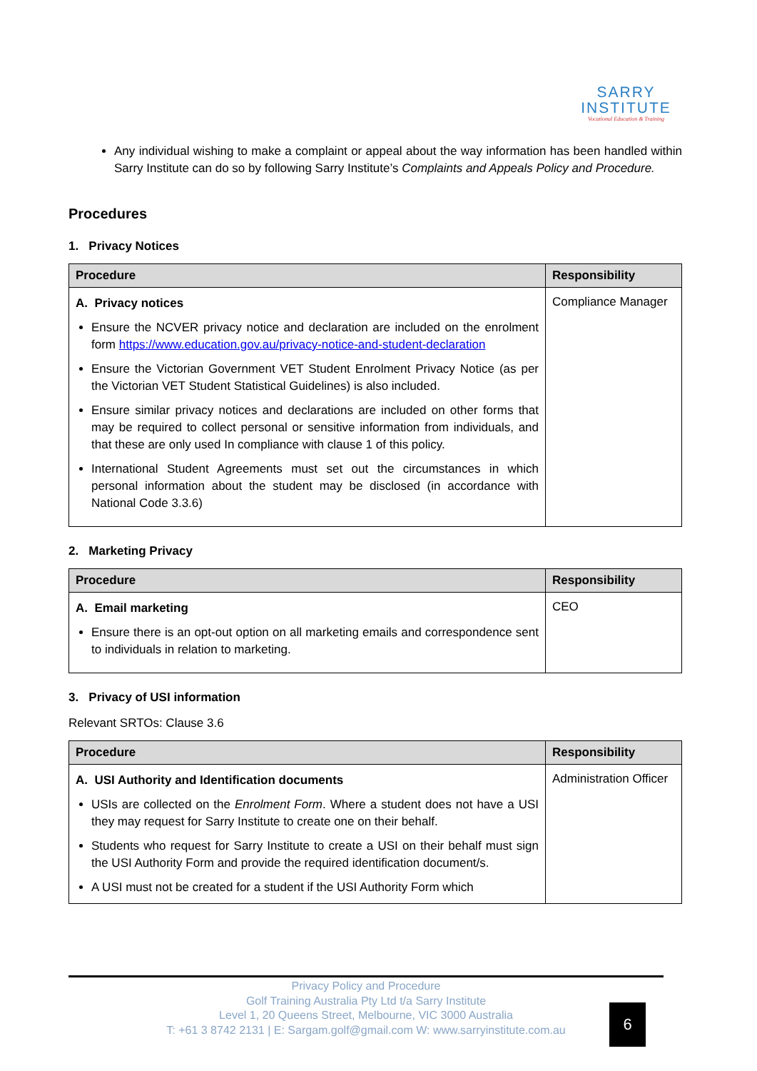SARRY
INSTITUTE
Vocational Education & Training
Any individual wishing to make a complaint or appeal about the way information has been handled within Sarry Institute can do so by following Sarry Institute’s Complaints and Appeals Policy and Procedure.
Procedures
1. Privacy Notices
| Procedure | Responsibility |
| --- | --- |
| A. Privacy notices Ensure the NCVER privacy notice and declaration are included on the enrolment form https://www.education.gov.au/privacy-notice-and-student-declaration Ensure the Victorian Government VET Student Enrolment Privacy Notice (as per the Victorian VET Student Statistical Guidelines) is also included. Ensure similar privacy notices and declarations are included on other forms that may be required to collect personal or sensitive information from individuals, and that these are only used In compliance with clause 1 of this policy. International Student Agreements must set out the circumstances in which personal information about the student may be disclosed (in accordance with National Code 3.3.6) | Compliance Manager |
2. Marketing Privacy
| Procedure | Responsibility |
| --- | --- |
| A. Email marketing Ensure there is an opt-out option on all marketing emails and correspondence sent to individuals in relation to marketing. | CEO |
3. Privacy of USI information
Relevant SRTOs: Clause 3.6
| Procedure | Responsibility |
| --- | --- |
| A. USI Authority and Identification documents USIs are collected on the Enrolment Form . Where a student does not have a USI they may request for Sarry Institute to create one on their behalf. Students who request for Sarry Institute to create a USI on their behalf must sign the USI Authority Form and provide the required identification document/s. A USI must not be created for a student if the USI Authority Form which | Administration Officer |
Privacy Policy and Procedure
Golf Training Australia Pty Ltd t/a Sarry Institute
Level 1, 20 Queens Street, Melbourne, VIC 3000 Australia
T: +61 3 8742 2131 | E: Sargam.golf@gmail.com W: www.sarryinstitute.com.au
6